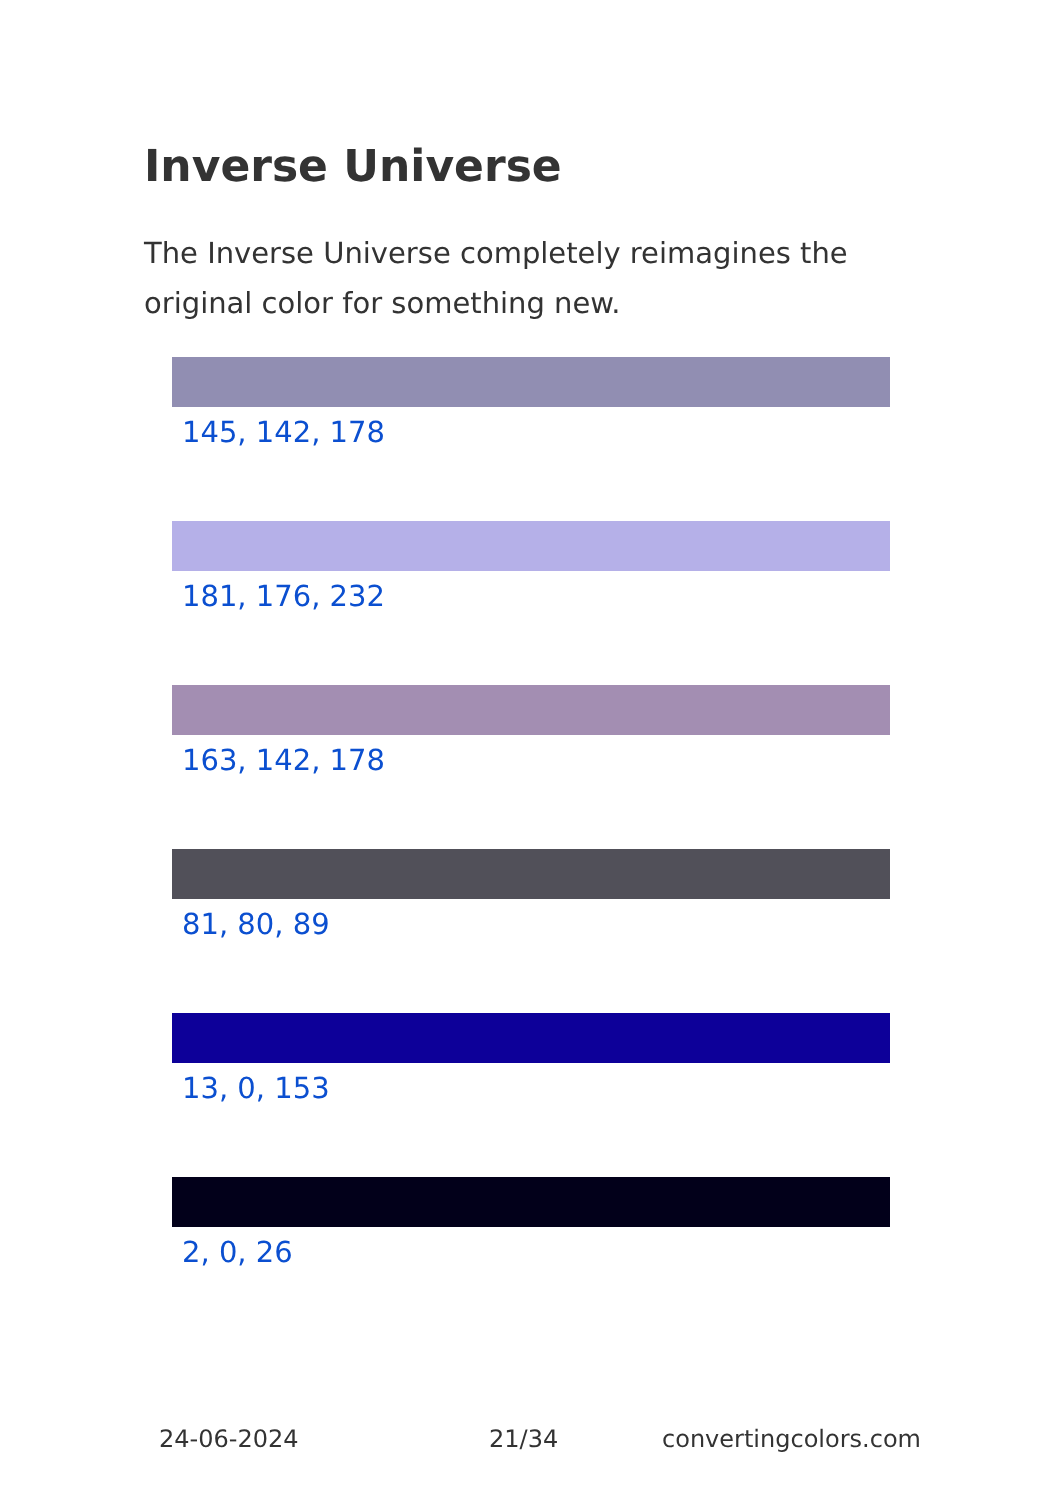Inverse Universe
The Inverse Universe completely reimagines the original color for something new.
145, 142, 178
181, 176, 232
163, 142, 178
81, 80, 89
13, 0, 153
2, 0, 26
24-06-2024 21/34 convertingcolors.com